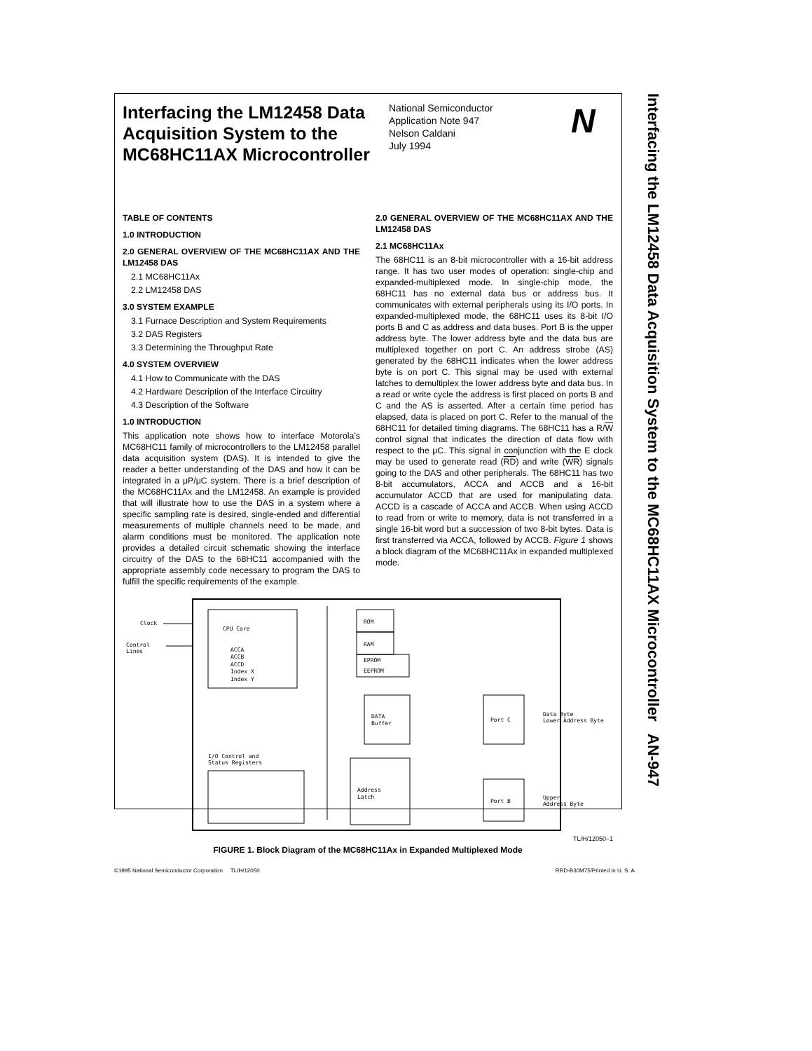Interfacing the LM12458 Data Acquisition System to the MC68HC11AX Microcontroller
National Semiconductor
Application Note 947
Nelson Caldani
July 1994
N
TABLE OF CONTENTS
1.0 INTRODUCTION
2.0 GENERAL OVERVIEW OF THE MC68HC11AX AND THE LM12458 DAS
2.1 MC68HC11Ax
2.2 LM12458 DAS
3.0 SYSTEM EXAMPLE
3.1 Furnace Description and System Requirements
3.2 DAS Registers
3.3 Determining the Throughput Rate
4.0 SYSTEM OVERVIEW
4.1 How to Communicate with the DAS
4.2 Hardware Description of the Interface Circuitry
4.3 Description of the Software
1.0 INTRODUCTION
This application note shows how to interface Motorola’s MC68HC11 family of microcontrollers to the LM12458 parallel data acquisition system (DAS). It is intended to give the reader a better understanding of the DAS and how it can be integrated in a μP/μC system. There is a brief description of the MC68HC11Ax and the LM12458. An example is provided that will illustrate how to use the DAS in a system where a specific sampling rate is desired, single-ended and differential measurements of multiple channels need to be made, and alarm conditions must be monitored. The application note provides a detailed circuit schematic showing the interface circuitry of the DAS to the 68HC11 accompanied with the appropriate assembly code necessary to program the DAS to fulfill the specific requirements of the example.
2.0 GENERAL OVERVIEW OF THE MC68HC11AX AND THE LM12458 DAS
2.1 MC68HC11Ax
The 68HC11 is an 8-bit microcontroller with a 16-bit address range. It has two user modes of operation: single-chip and expanded-multiplexed mode. In single-chip mode, the 68HC11 has no external data bus or address bus. It communicates with external peripherals using its I/O ports. In expanded-multiplexed mode, the 68HC11 uses its 8-bit I/O ports B and C as address and data buses. Port B is the upper address byte. The lower address byte and the data bus are multiplexed together on port C. An address strobe (AS) generated by the 68HC11 indicates when the lower address byte is on port C. This signal may be used with external latches to demultiplex the lower address byte and data bus. In a read or write cycle the address is first placed on ports B and C and the AS is asserted. After a certain time period has elapsed, data is placed on port C. Refer to the manual of the 68HC11 for detailed timing diagrams. The 68HC11 has a R/W control signal that indicates the direction of data flow with respect to the μC. This signal in conjunction with the E clock may be used to generate read (RD) and write (WR) signals going to the DAS and other peripherals. The 68HC11 has two 8-bit accumulators, ACCA and ACCB and a 16-bit accumulator ACCD that are used for manipulating data. ACCD is a cascade of ACCA and ACCB. When using ACCD to read from or write to memory, data is not transferred in a single 16-bit word but a succession of two 8-bit bytes. Data is first transferred via ACCA, followed by ACCB. Figure 1 shows a block diagram of the MC68HC11Ax in expanded multiplexed mode.
Clock
Control
Lines
CPU Core
ACCA
ACCB
ACCD
Index X
Index Y
ROM
RAM
EPROM
EEPROM
DATA
Buffer
Port C
Data Byte
Lower Address Byte
I/O Control and
Status Registers
Address
Latch
Port B
Upper
Address Byte
TL/H/12050–1
FIGURE 1. Block Diagram of the MC68HC11Ax in Expanded Multiplexed Mode
Interfacing the LM12458 Data Acquisition System to the MC68HC11AX Microcontroller AN-947
©1995 National Semiconductor Corporation TL/H/12050 RRD-B30M75/Printed in U. S. A.